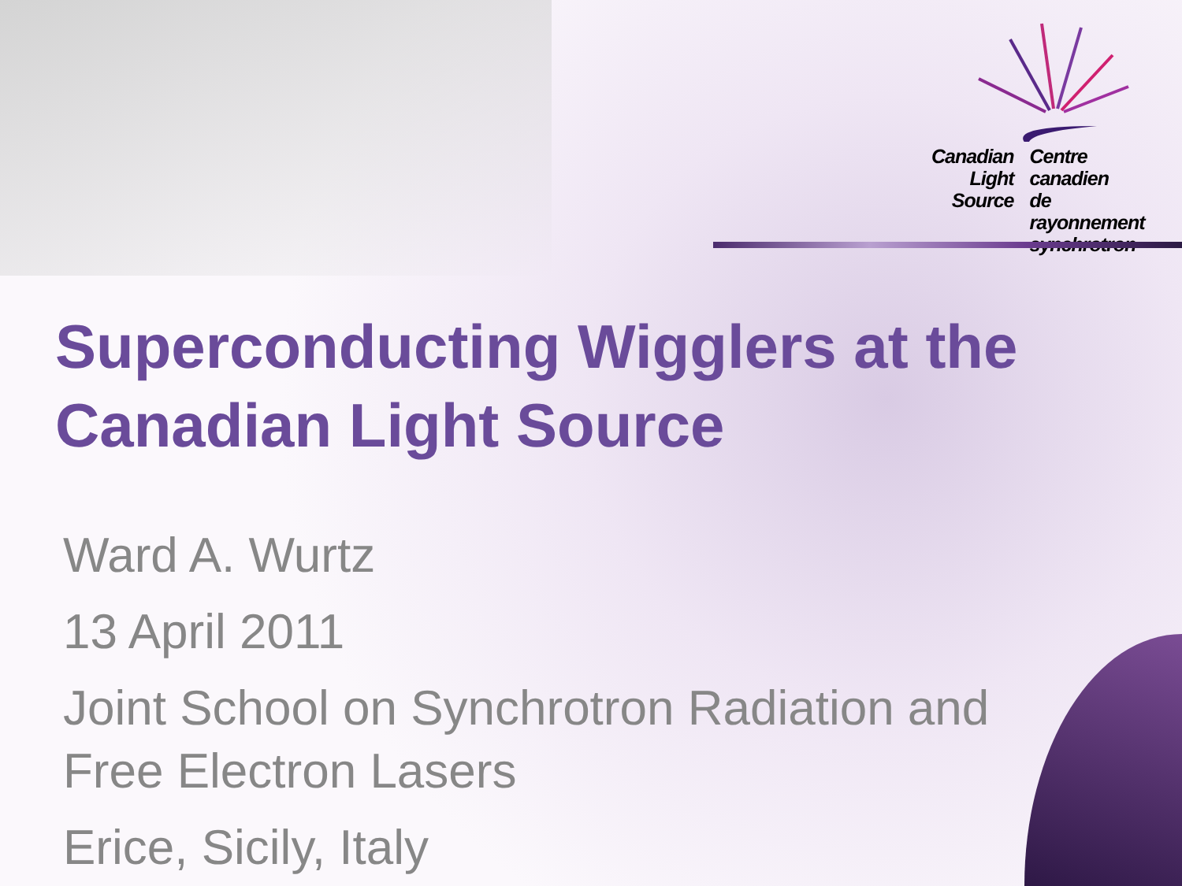Canadian
Light
Source
Centre canadien
de rayonnement
synchrotron
Superconducting Wigglers at the
Canadian Light Source
Ward A. Wurtz
13 April 2011
Joint School on Synchrotron Radiation and
Free Electron Lasers
Erice, Sicily, Italy